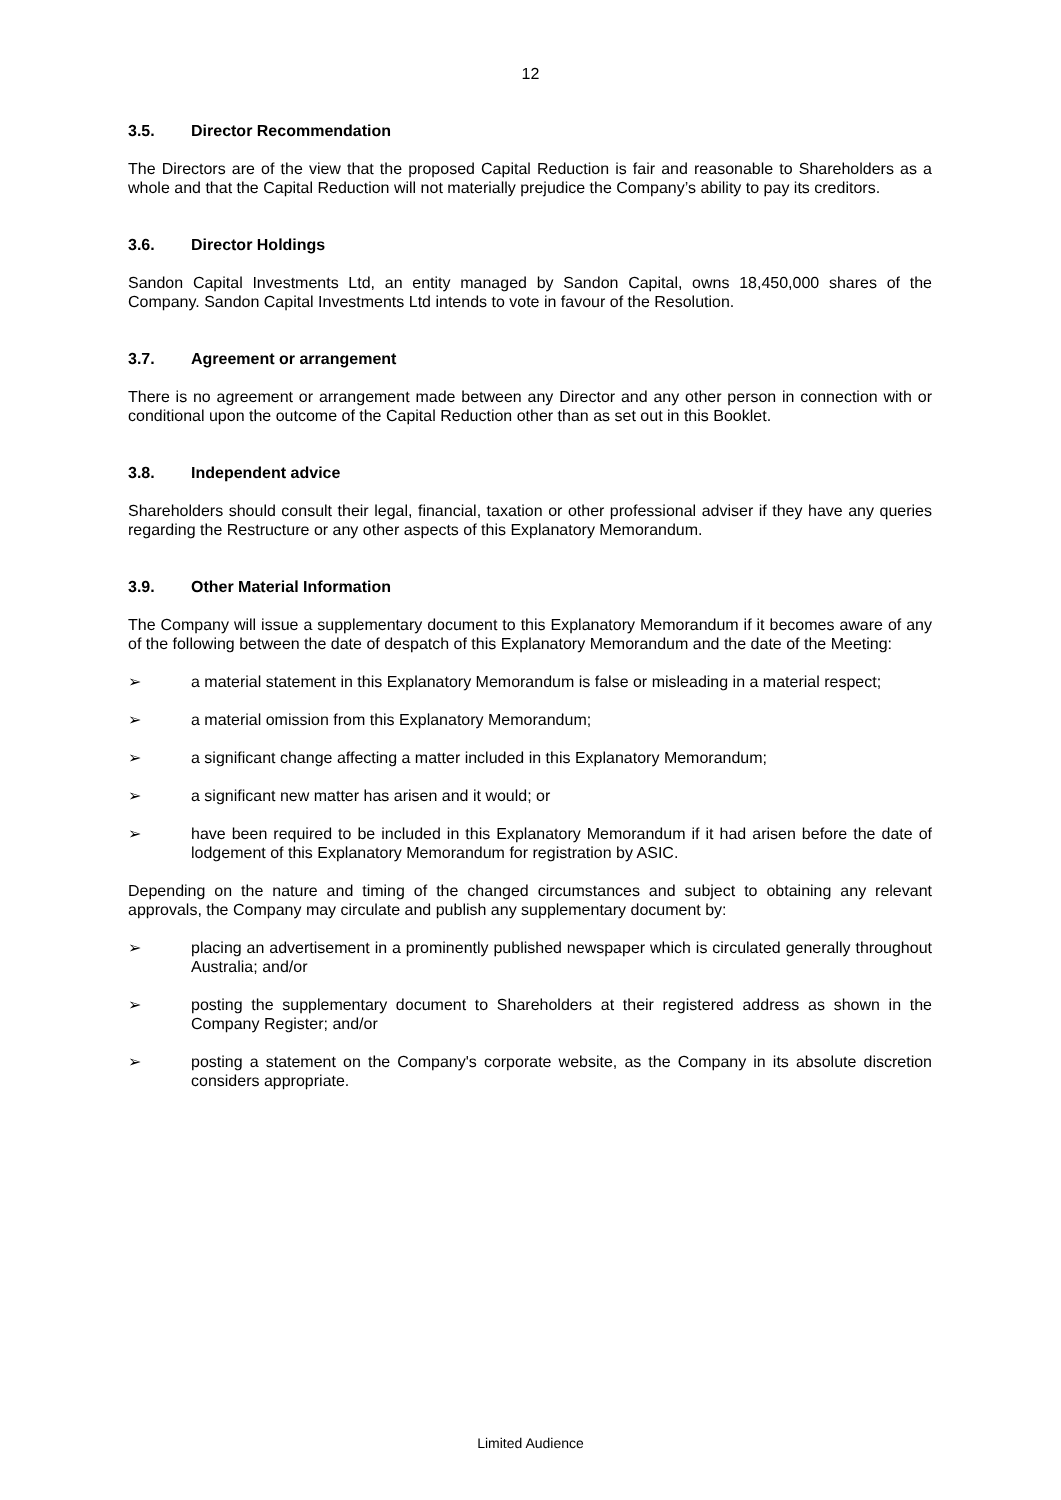12
3.5. Director Recommendation
The Directors are of the view that the proposed Capital Reduction is fair and reasonable to Shareholders as a whole and that the Capital Reduction will not materially prejudice the Company’s ability to pay its creditors.
3.6. Director Holdings
Sandon Capital Investments Ltd, an entity managed by Sandon Capital, owns 18,450,000 shares of the Company. Sandon Capital Investments Ltd intends to vote in favour of the Resolution.
3.7. Agreement or arrangement
There is no agreement or arrangement made between any Director and any other person in connection with or conditional upon the outcome of the Capital Reduction other than as set out in this Booklet.
3.8. Independent advice
Shareholders should consult their legal, financial, taxation or other professional adviser if they have any queries regarding the Restructure or any other aspects of this Explanatory Memorandum.
3.9. Other Material Information
The Company will issue a supplementary document to this Explanatory Memorandum if it becomes aware of any of the following between the date of despatch of this Explanatory Memorandum and the date of the Meeting:
➢ a material statement in this Explanatory Memorandum is false or misleading in a material respect;
➢ a material omission from this Explanatory Memorandum;
➢ a significant change affecting a matter included in this Explanatory Memorandum;
➢ a significant new matter has arisen and it would; or
➢ have been required to be included in this Explanatory Memorandum if it had arisen before the date of lodgement of this Explanatory Memorandum for registration by ASIC.
Depending on the nature and timing of the changed circumstances and subject to obtaining any relevant approvals, the Company may circulate and publish any supplementary document by:
➢ placing an advertisement in a prominently published newspaper which is circulated generally throughout Australia; and/or
➢ posting the supplementary document to Shareholders at their registered address as shown in the Company Register; and/or
➢ posting a statement on the Company's corporate website, as the Company in its absolute discretion considers appropriate.
Limited Audience